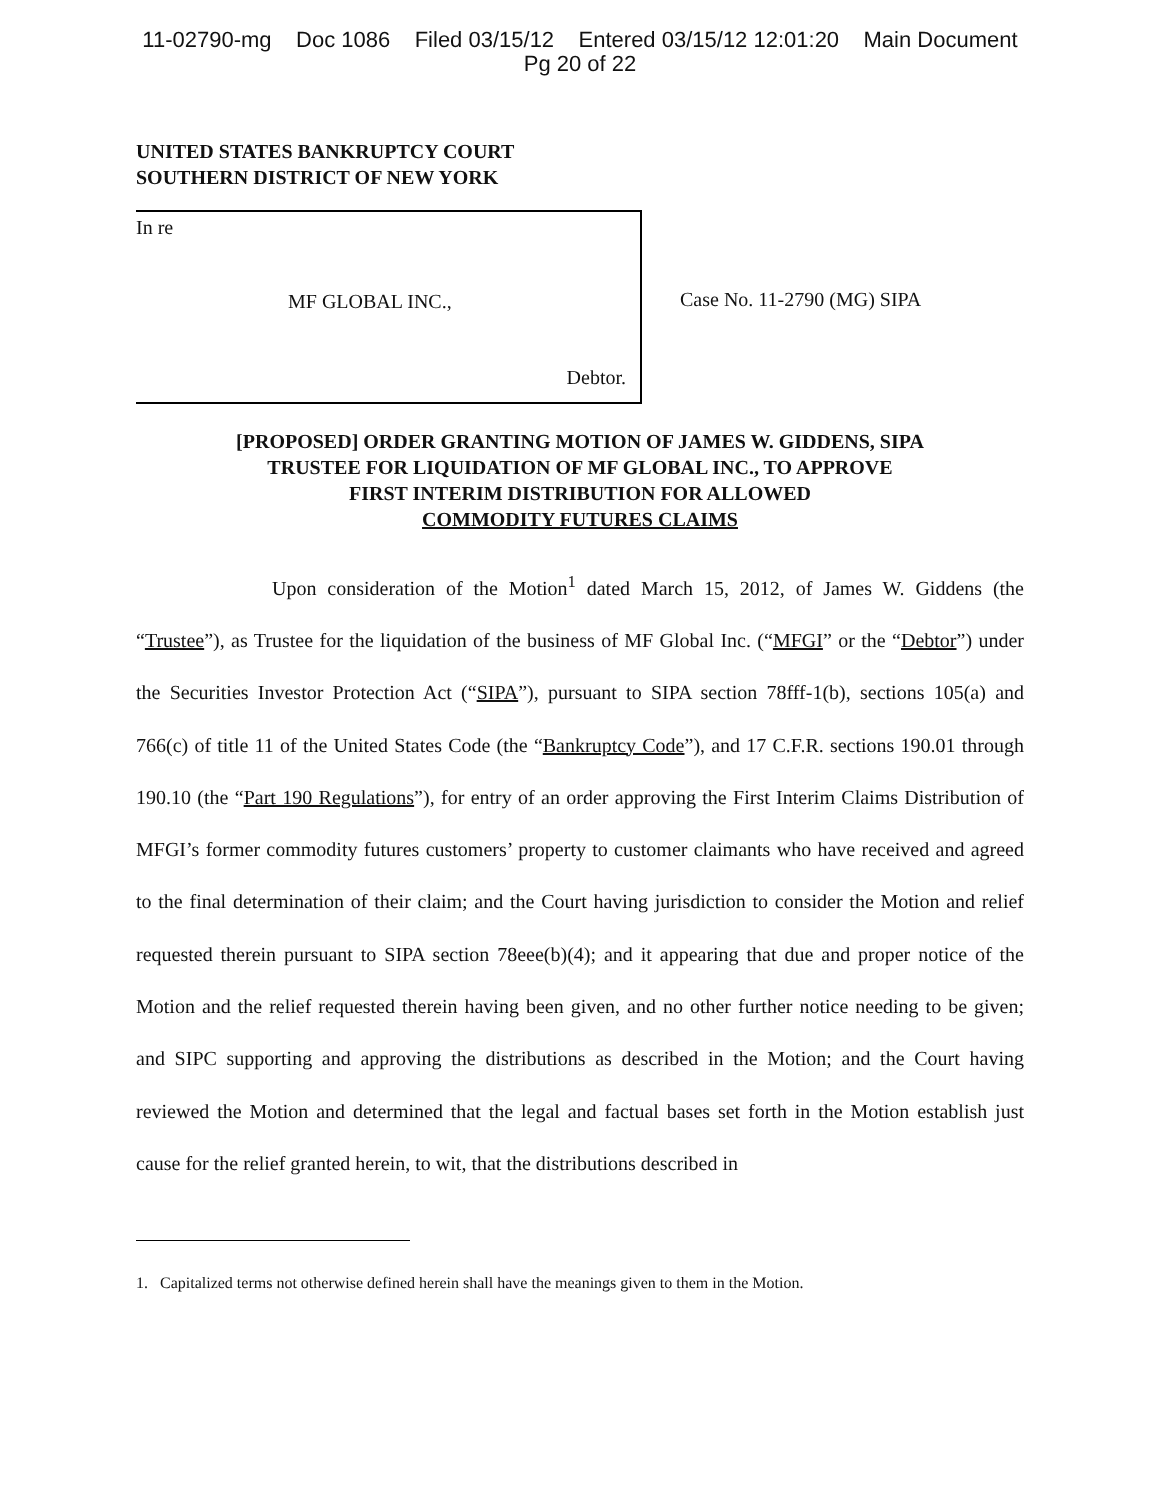11-02790-mg Doc 1086 Filed 03/15/12 Entered 03/15/12 12:01:20 Main Document
Pg 20 of 22
UNITED STATES BANKRUPTCY COURT
SOUTHERN DISTRICT OF NEW YORK
In re
MF GLOBAL INC.,
Debtor.
Case No. 11-2790 (MG) SIPA
[PROPOSED] ORDER GRANTING MOTION OF JAMES W. GIDDENS, SIPA
TRUSTEE FOR LIQUIDATION OF MF GLOBAL INC., TO APPROVE
FIRST INTERIM DISTRIBUTION FOR ALLOWED
COMMODITY FUTURES CLAIMS
Upon consideration of the Motion<sup>1</sup> dated March 15, 2012, of James W. Giddens (the “Trustee”), as Trustee for the liquidation of the business of MF Global Inc. (“MFGI” or the “Debtor”) under the Securities Investor Protection Act (“SIPA”), pursuant to SIPA section 78fff-1(b), sections 105(a) and 766(c) of title 11 of the United States Code (the “Bankruptcy Code”), and 17 C.F.R. sections 190.01 through 190.10 (the “Part 190 Regulations”), for entry of an order approving the First Interim Claims Distribution of MFGI’s former commodity futures customers’ property to customer claimants who have received and agreed to the final determination of their claim; and the Court having jurisdiction to consider the Motion and relief requested therein pursuant to SIPA section 78eee(b)(4); and it appearing that due and proper notice of the Motion and the relief requested therein having been given, and no other further notice needing to be given; and SIPC supporting and approving the distributions as described in the Motion; and the Court having reviewed the Motion and determined that the legal and factual bases set forth in the Motion establish just cause for the relief granted herein, to wit, that the distributions described in
1. Capitalized terms not otherwise defined herein shall have the meanings given to them in the Motion.